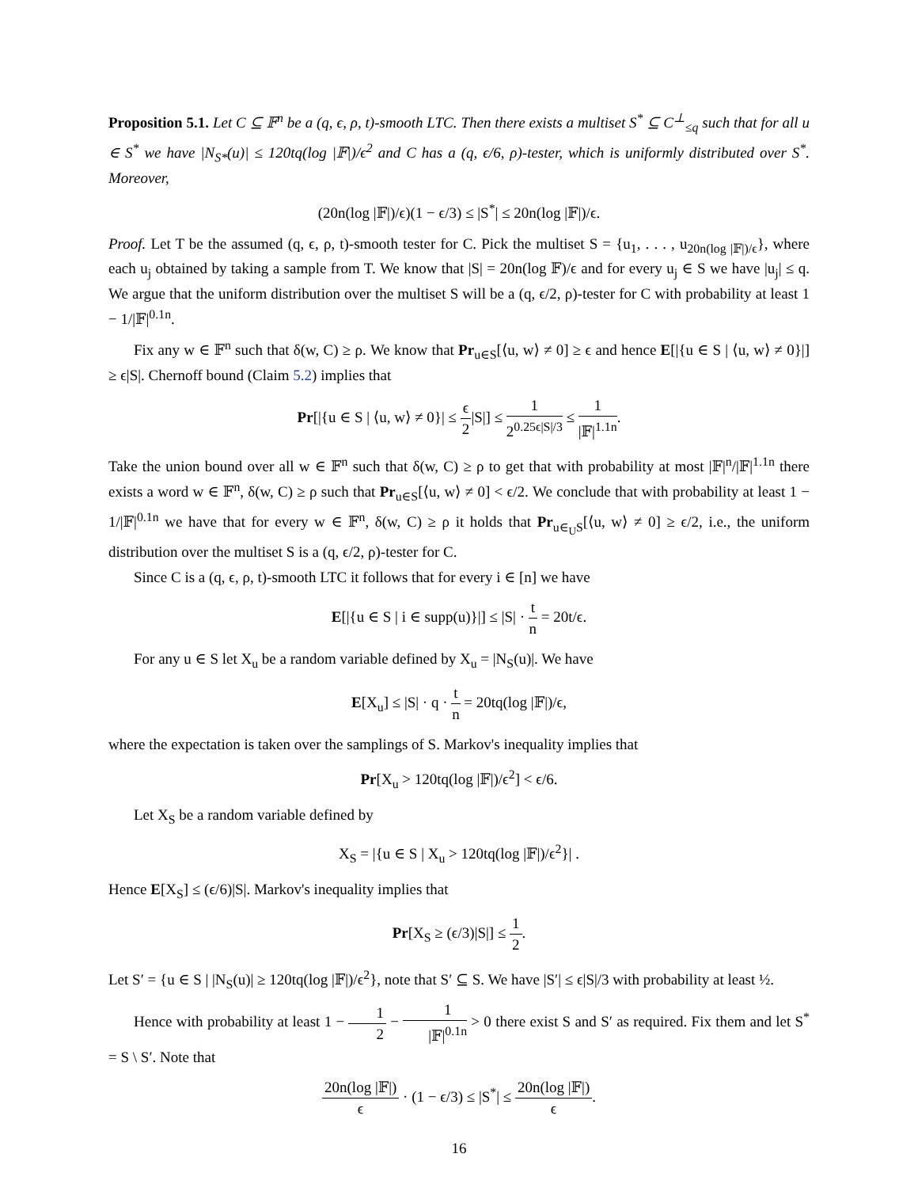Proposition 5.1. Let C ⊆ 𝔽<sup>n</sup> be a (q, ϵ, ρ, t)-smooth LTC. Then there exists a multiset S<sup>*</sup> ⊆ C<sup>⊥</sup><sub>≤q</sub> such that for all u ∈ S<sup>*</sup> we have |N<sub>S*</sub>(u)| ≤ 120tq(log |𝔽|)/ϵ<sup>2</sup> and C has a (q, ϵ/6, ρ)-tester, which is uniformly distributed over S<sup>*</sup>. Moreover,
(20n(log |𝔽|)/ϵ)(1 − ϵ/3) ≤ |S<sup>*</sup>| ≤ 20n(log |𝔽|)/ϵ.
Proof. Let T be the assumed (q, ϵ, ρ, t)-smooth tester for C. Pick the multiset S = {u<sub>1</sub>, . . . , u<sub>20n(log |𝔽|)/ϵ</sub>}, where each u<sub>j</sub> obtained by taking a sample from T. We know that |S| = 20n(log 𝔽)/ϵ and for every u<sub>j</sub> ∈ S we have |u<sub>j</sub>| ≤ q. We argue that the uniform distribution over the multiset S will be a (q, ϵ/2, ρ)-tester for C with probability at least 1 − 1/|𝔽|<sup>0.1n</sup>.
Fix any w ∈ 𝔽<sup>n</sup> such that δ(w, C) ≥ ρ. We know that Pr<sub>u∈S</sub>[⟨u, w⟩ ≠ 0] ≥ ϵ and hence E[|{u ∈ S | ⟨u, w⟩ ≠ 0}|] ≥ ϵ|S|. Chernoff bound (Claim 5.2) implies that
Pr[|{u ∈ S | ⟨u, w⟩ ≠ 0}| ≤ ϵ 2|S|] ≤ 1 2<sup>0.25ϵ|S|/3</sup> ≤ 1 |𝔽|<sup>1.1n</sup>.
Take the union bound over all w ∈ 𝔽<sup>n</sup> such that δ(w, C) ≥ ρ to get that with probability at most |𝔽|<sup>n</sup>/|𝔽|<sup>1.1n</sup> there exists a word w ∈ 𝔽<sup>n</sup>, δ(w, C) ≥ ρ such that Pr<sub>u∈S</sub>[⟨u, w⟩ ≠ 0] < ϵ/2. We conclude that with probability at least 1 − 1/|𝔽|<sup>0.1n</sup> we have that for every w ∈ 𝔽<sup>n</sup>, δ(w, C) ≥ ρ it holds that Pr<sub>u∈<sub>U</sub>S</sub>[⟨u, w⟩ ≠ 0] ≥ ϵ/2, i.e., the uniform distribution over the multiset S is a (q, ϵ/2, ρ)-tester for C.
Since C is a (q, ϵ, ρ, t)-smooth LTC it follows that for every i ∈ [n] we have
E[|{u ∈ S | i ∈ supp(u)}|] ≤ |S| · t n = 20t/ϵ.
For any u ∈ S let X<sub>u</sub> be a random variable defined by X<sub>u</sub> = |N<sub>S</sub>(u)|. We have
E[X<sub>u</sub>] ≤ |S| · q · t n = 20tq(log |𝔽|)/ϵ,
where the expectation is taken over the samplings of S. Markov's inequality implies that
Pr[X<sub>u</sub> > 120tq(log |𝔽|)/ϵ<sup>2</sup>] < ϵ/6.
Let X<sub>S</sub> be a random variable defined by
X<sub>S</sub> = |{u ∈ S | X<sub>u</sub> > 120tq(log |𝔽|)/ϵ<sup>2</sup>}| .
Hence E[X<sub>S</sub>] ≤ (ϵ/6)|S|. Markov's inequality implies that
Pr[X<sub>S</sub> ≥ (ϵ/3)|S|] ≤ 1 2.
Let S′ = {u ∈ S | |N<sub>S</sub>(u)| ≥ 120tq(log |𝔽|)/ϵ<sup>2</sup>}, note that S′ ⊆ S. We have |S′| ≤ ϵ|S|/3 with probability at least ½.
Hence with probability at least 1 − 1 2 − 1 |𝔽|<sup>0.1n</sup> > 0 there exist S and S′ as required. Fix them and let S<sup>*</sup> = S \ S′. Note that
20n(log |𝔽|) ϵ · (1 − ϵ/3) ≤ |S<sup>*</sup>| ≤ 20n(log |𝔽|) ϵ.
16